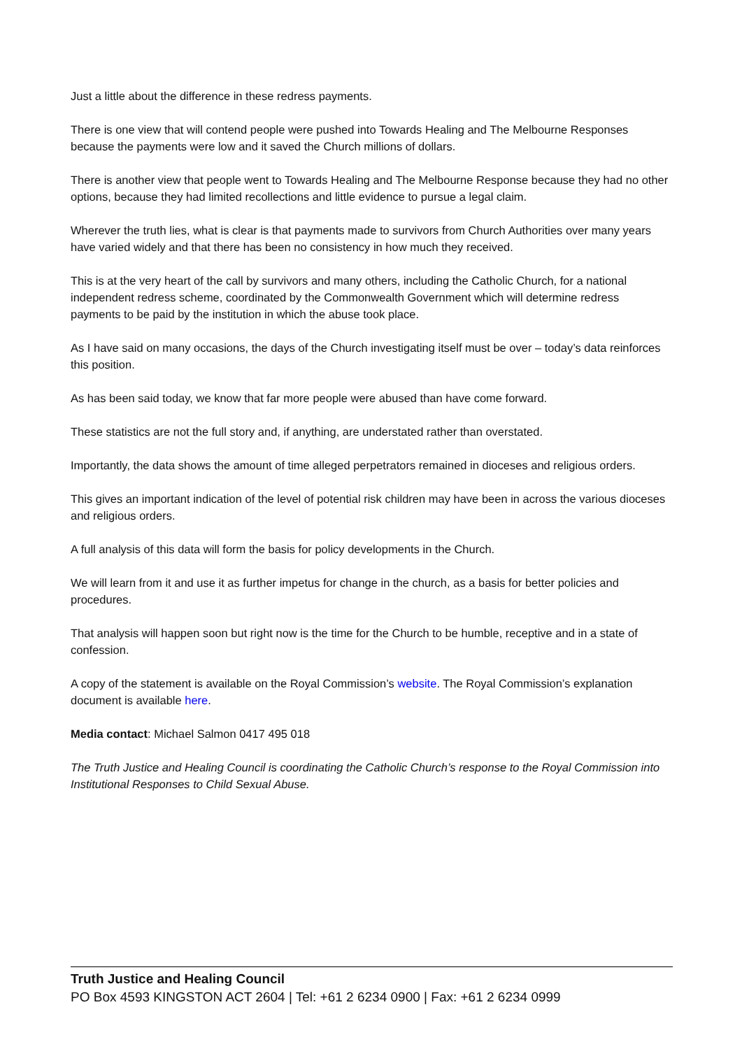Just a little about the difference in these redress payments.
There is one view that will contend people were pushed into Towards Healing and The Melbourne Responses because the payments were low and it saved the Church millions of dollars.
There is another view that people went to Towards Healing and The Melbourne Response because they had no other options, because they had limited recollections and little evidence to pursue a legal claim.
Wherever the truth lies, what is clear is that payments made to survivors from Church Authorities over many years have varied widely and that there has been no consistency in how much they received.
This is at the very heart of the call by survivors and many others, including the Catholic Church, for a national independent redress scheme, coordinated by the Commonwealth Government which will determine redress payments to be paid by the institution in which the abuse took place.
As I have said on many occasions, the days of the Church investigating itself must be over – today’s data reinforces this position.
As has been said today, we know that far more people were abused than have come forward.
These statistics are not the full story and, if anything, are understated rather than overstated.
Importantly, the data shows the amount of time alleged perpetrators remained in dioceses and religious orders.
This gives an important indication of the level of potential risk children may have been in across the various dioceses and religious orders.
A full analysis of this data will form the basis for policy developments in the Church.
We will learn from it and use it as further impetus for change in the church, as a basis for better policies and procedures.
That analysis will happen soon but right now is the time for the Church to be humble, receptive and in a state of confession.
A copy of the statement is available on the Royal Commission’s website. The Royal Commission’s explanation document is available here.
Media contact: Michael Salmon 0417 495 018
The Truth Justice and Healing Council is coordinating the Catholic Church’s response to the Royal Commission into Institutional Responses to Child Sexual Abuse.
Truth Justice and Healing Council
PO Box 4593 KINGSTON ACT 2604 | Tel: +61 2 6234 0900 | Fax: +61 2 6234 0999